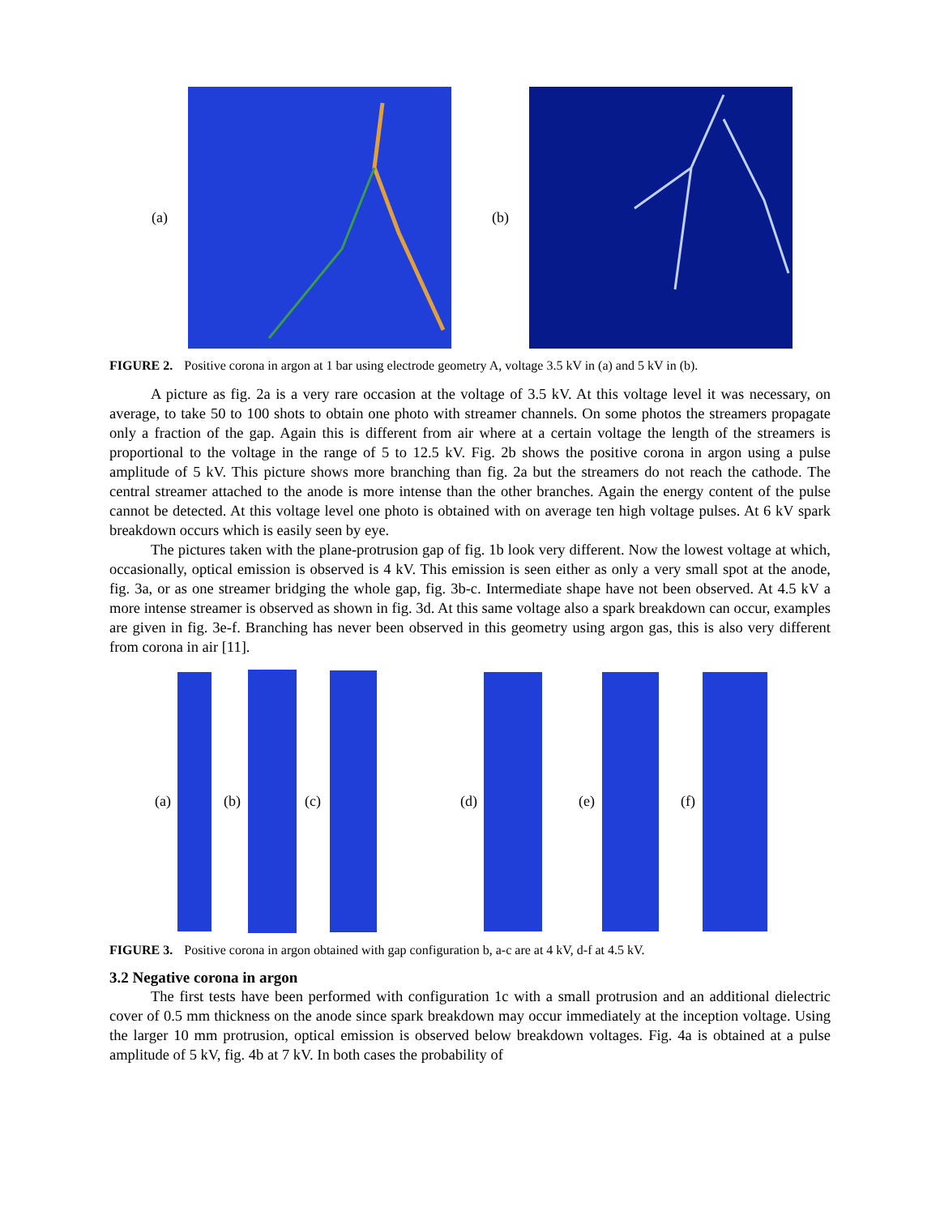(a) (b)
FIGURE 2. Positive corona in argon at 1 bar using electrode geometry A, voltage 3.5 kV in (a) and 5 kV in (b).
A picture as fig. 2a is a very rare occasion at the voltage of 3.5 kV. At this voltage level it was necessary, on average, to take 50 to 100 shots to obtain one photo with streamer channels. On some photos the streamers propagate only a fraction of the gap. Again this is different from air where at a certain voltage the length of the streamers is proportional to the voltage in the range of 5 to 12.5 kV. Fig. 2b shows the positive corona in argon using a pulse amplitude of 5 kV. This picture shows more branching than fig. 2a but the streamers do not reach the cathode. The central streamer attached to the anode is more intense than the other branches. Again the energy content of the pulse cannot be detected. At this voltage level one photo is obtained with on average ten high voltage pulses. At 6 kV spark breakdown occurs which is easily seen by eye.
The pictures taken with the plane-protrusion gap of fig. 1b look very different. Now the lowest voltage at which, occasionally, optical emission is observed is 4 kV. This emission is seen either as only a very small spot at the anode, fig. 3a, or as one streamer bridging the whole gap, fig. 3b-c. Intermediate shape have not been observed. At 4.5 kV a more intense streamer is observed as shown in fig. 3d. At this same voltage also a spark breakdown can occur, examples are given in fig. 3e-f. Branching has never been observed in this geometry using argon gas, this is also very different from corona in air [11].
(a) (b) (c) (d) (e) (f)
FIGURE 3. Positive corona in argon obtained with gap configuration b, a-c are at 4 kV, d-f at 4.5 kV.
3.2 Negative corona in argon
The first tests have been performed with configuration 1c with a small protrusion and an additional dielectric cover of 0.5 mm thickness on the anode since spark breakdown may occur immediately at the inception voltage. Using the larger 10 mm protrusion, optical emission is observed below breakdown voltages. Fig. 4a is obtained at a pulse amplitude of 5 kV, fig. 4b at 7 kV. In both cases the probability of